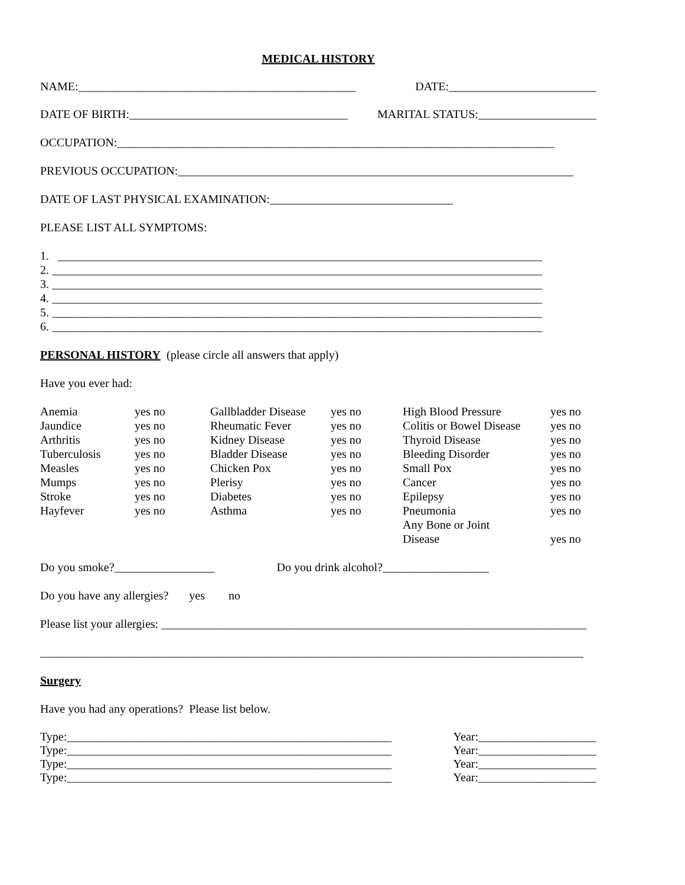MEDICAL HISTORY
NAME:_______________________________________________ DATE:_________________________
DATE OF BIRTH:_____________________________________ MARITAL STATUS:____________________
OCCUPATION:__________________________________________________________________________
PREVIOUS OCCUPATION:___________________________________________________________________
DATE OF LAST PHYSICAL EXAMINATION:_______________________________
PLEASE LIST ALL SYMPTOMS:
1. __________________________________________________________________________________
2. ___________________________________________________________________________________
3. ___________________________________________________________________________________
4. ___________________________________________________________________________________
5. ___________________________________________________________________________________
6. ___________________________________________________________________________________
PERSONAL HISTORY (please circle all answers that apply)
Have you ever had:
| Anemia | yes no | Gallbladder Disease | yes no | High Blood Pressure | yes no |
| Jaundice | yes no | Rheumatic Fever | yes no | Colitis or Bowel Disease | yes no |
| Arthritis | yes no | Kidney Disease | yes no | Thyroid Disease | yes no |
| Tuberculosis | yes no | Bladder Disease | yes no | Bleeding Disorder | yes no |
| Measles | yes no | Chicken Pox | yes no | Small Pox | yes no |
| Mumps | yes no | Plerisy | yes no | Cancer | yes no |
| Stroke | yes no | Diabetes | yes no | Epilepsy | yes no |
| Hayfever | yes no | Asthma | yes no | Pneumonia | yes no |
| | | | | Any Bone or Joint Disease | yes no |
Do you smoke?_________________ Do you drink alcohol?__________________
Do you have any allergies? yes no
Please list your allergies: ________________________________________________________________________
____________________________________________________________________________________________
Surgery
Have you had any operations? Please list below.
Type:_______________________________________________________ Year:____________________
Type:_______________________________________________________ Year:____________________
Type:_______________________________________________________ Year:____________________
Type:_______________________________________________________ Year:____________________